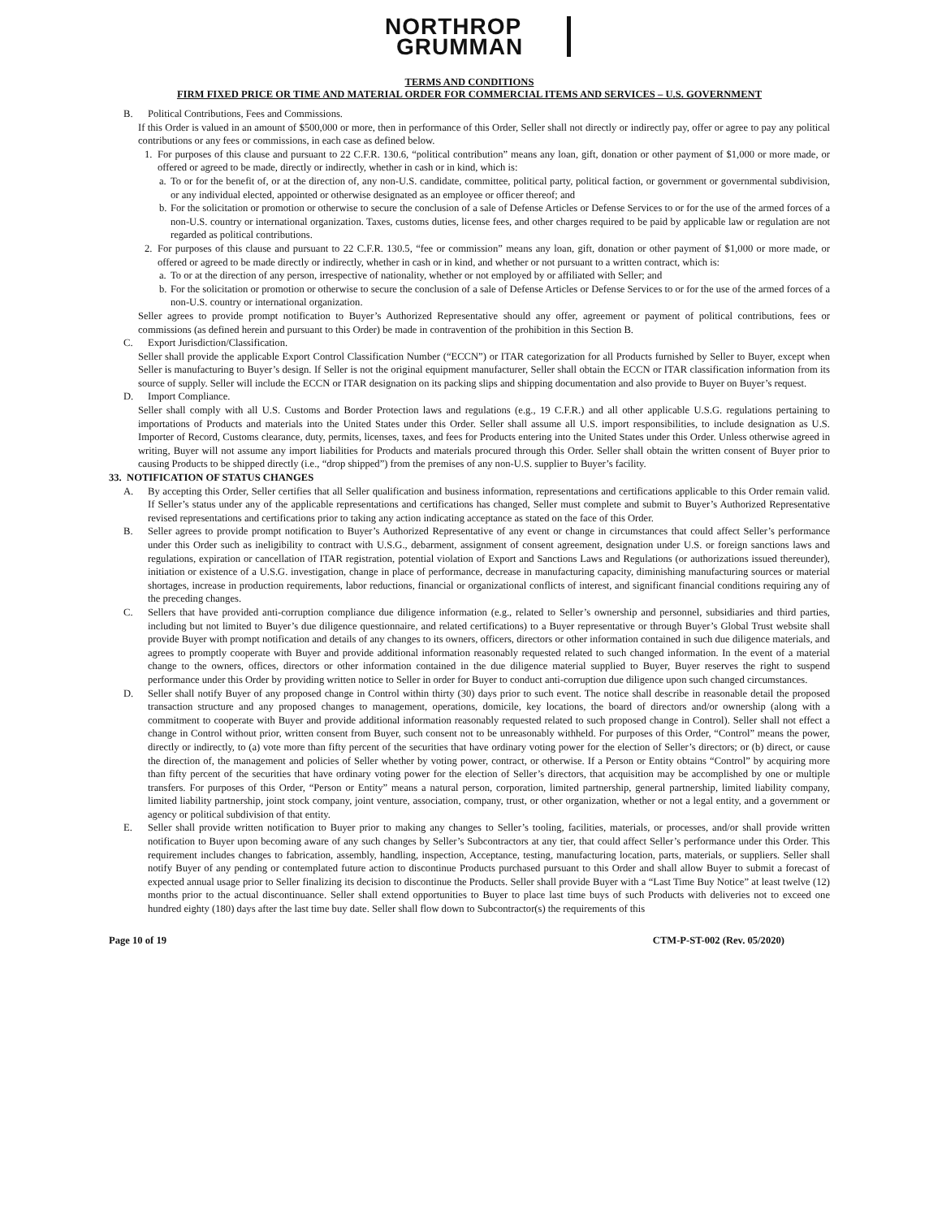NORTHROP
GRUMMAN
TERMS AND CONDITIONS
FIRM FIXED PRICE OR TIME AND MATERIAL ORDER FOR COMMERCIAL ITEMS AND SERVICES – U.S. GOVERNMENT
B. Political Contributions, Fees and Commissions.
If this Order is valued in an amount of $500,000 or more, then in performance of this Order, Seller shall not directly or indirectly pay, offer or agree to pay any political contributions or any fees or commissions, in each case as defined below.
1. For purposes of this clause and pursuant to 22 C.F.R. 130.6, “political contribution” means any loan, gift, donation or other payment of $1,000 or more made, or offered or agreed to be made, directly or indirectly, whether in cash or in kind, which is:
a.
To or for the benefit of, or at the direction of, any non-U.S. candidate, committee, political party, political faction, or government or governmental subdivision, or any individual elected, appointed or otherwise designated as an employee or officer thereof; and
b.
For the solicitation or promotion or otherwise to secure the conclusion of a sale of Defense Articles or Defense Services to or for the use of the armed forces of a non-U.S. country or international organization. Taxes, customs duties, license fees, and other charges required to be paid by applicable law or regulation are not regarded as political contributions.
2. For purposes of this clause and pursuant to 22 C.F.R. 130.5, “fee or commission” means any loan, gift, donation or other payment of $1,000 or more made, or offered or agreed to be made directly or indirectly, whether in cash or in kind, and whether or not pursuant to a written contract, which is:
a.
To or at the direction of any person, irrespective of nationality, whether or not employed by or affiliated with Seller; and
b.
For the solicitation or promotion or otherwise to secure the conclusion of a sale of Defense Articles or Defense Services to or for the use of the armed forces of a non-U.S. country or international organization.
Seller agrees to provide prompt notification to Buyer’s Authorized Representative should any offer, agreement or payment of political contributions, fees or commissions (as defined herein and pursuant to this Order) be made in contravention of the prohibition in this Section B.
C. Export Jurisdiction/Classification.
Seller shall provide the applicable Export Control Classification Number (“ECCN”) or ITAR categorization for all Products furnished by Seller to Buyer, except when Seller is manufacturing to Buyer’s design. If Seller is not the original equipment manufacturer, Seller shall obtain the ECCN or ITAR classification information from its source of supply. Seller will include the ECCN or ITAR designation on its packing slips and shipping documentation and also provide to Buyer on Buyer’s request.
D. Import Compliance.
Seller shall comply with all U.S. Customs and Border Protection laws and regulations (e.g., 19 C.F.R.) and all other applicable U.S.G. regulations pertaining to importations of Products and materials into the United States under this Order. Seller shall assume all U.S. import responsibilities, to include designation as U.S. Importer of Record, Customs clearance, duty, permits, licenses, taxes, and fees for Products entering into the United States under this Order. Unless otherwise agreed in writing, Buyer will not assume any import liabilities for Products and materials procured through this Order. Seller shall obtain the written consent of Buyer prior to causing Products to be shipped directly (i.e., “drop shipped”) from the premises of any non-U.S. supplier to Buyer’s facility.
33. NOTIFICATION OF STATUS CHANGES
A. By accepting this Order, Seller certifies that all Seller qualification and business information, representations and certifications applicable to this Order remain valid. If Seller’s status under any of the applicable representations and certifications has changed, Seller must complete and submit to Buyer’s Authorized Representative revised representations and certifications prior to taking any action indicating acceptance as stated on the face of this Order.
B. Seller agrees to provide prompt notification to Buyer’s Authorized Representative of any event or change in circumstances that could affect Seller’s performance under this Order such as ineligibility to contract with U.S.G., debarment, assignment of consent agreement, designation under U.S. or foreign sanctions laws and regulations, expiration or cancellation of ITAR registration, potential violation of Export and Sanctions Laws and Regulations (or authorizations issued thereunder), initiation or existence of a U.S.G. investigation, change in place of performance, decrease in manufacturing capacity, diminishing manufacturing sources or material shortages, increase in production requirements, labor reductions, financial or organizational conflicts of interest, and significant financial conditions requiring any of the preceding changes.
C. Sellers that have provided anti-corruption compliance due diligence information (e.g., related to Seller’s ownership and personnel, subsidiaries and third parties, including but not limited to Buyer’s due diligence questionnaire, and related certifications) to a Buyer representative or through Buyer’s Global Trust website shall provide Buyer with prompt notification and details of any changes to its owners, officers, directors or other information contained in such due diligence materials, and agrees to promptly cooperate with Buyer and provide additional information reasonably requested related to such changed information. In the event of a material change to the owners, offices, directors or other information contained in the due diligence material supplied to Buyer, Buyer reserves the right to suspend performance under this Order by providing written notice to Seller in order for Buyer to conduct anti-corruption due diligence upon such changed circumstances.
D. Seller shall notify Buyer of any proposed change in Control within thirty (30) days prior to such event. The notice shall describe in reasonable detail the proposed transaction structure and any proposed changes to management, operations, domicile, key locations, the board of directors and/or ownership (along with a commitment to cooperate with Buyer and provide additional information reasonably requested related to such proposed change in Control). Seller shall not effect a change in Control without prior, written consent from Buyer, such consent not to be unreasonably withheld. For purposes of this Order, “Control” means the power, directly or indirectly, to (a) vote more than fifty percent of the securities that have ordinary voting power for the election of Seller’s directors; or (b) direct, or cause the direction of, the management and policies of Seller whether by voting power, contract, or otherwise. If a Person or Entity obtains “Control” by acquiring more than fifty percent of the securities that have ordinary voting power for the election of Seller’s directors, that acquisition may be accomplished by one or multiple transfers. For purposes of this Order, “Person or Entity” means a natural person, corporation, limited partnership, general partnership, limited liability company, limited liability partnership, joint stock company, joint venture, association, company, trust, or other organization, whether or not a legal entity, and a government or agency or political subdivision of that entity.
E. Seller shall provide written notification to Buyer prior to making any changes to Seller’s tooling, facilities, materials, or processes, and/or shall provide written notification to Buyer upon becoming aware of any such changes by Seller’s Subcontractors at any tier, that could affect Seller’s performance under this Order. This requirement includes changes to fabrication, assembly, handling, inspection, Acceptance, testing, manufacturing location, parts, materials, or suppliers. Seller shall notify Buyer of any pending or contemplated future action to discontinue Products purchased pursuant to this Order and shall allow Buyer to submit a forecast of expected annual usage prior to Seller finalizing its decision to discontinue the Products. Seller shall provide Buyer with a “Last Time Buy Notice” at least twelve (12) months prior to the actual discontinuance. Seller shall extend opportunities to Buyer to place last time buys of such Products with deliveries not to exceed one hundred eighty (180) days after the last time buy date. Seller shall flow down to Subcontractor(s) the requirements of this
Page 10 of 19 CTM-P-ST-002 (Rev. 05/2020)